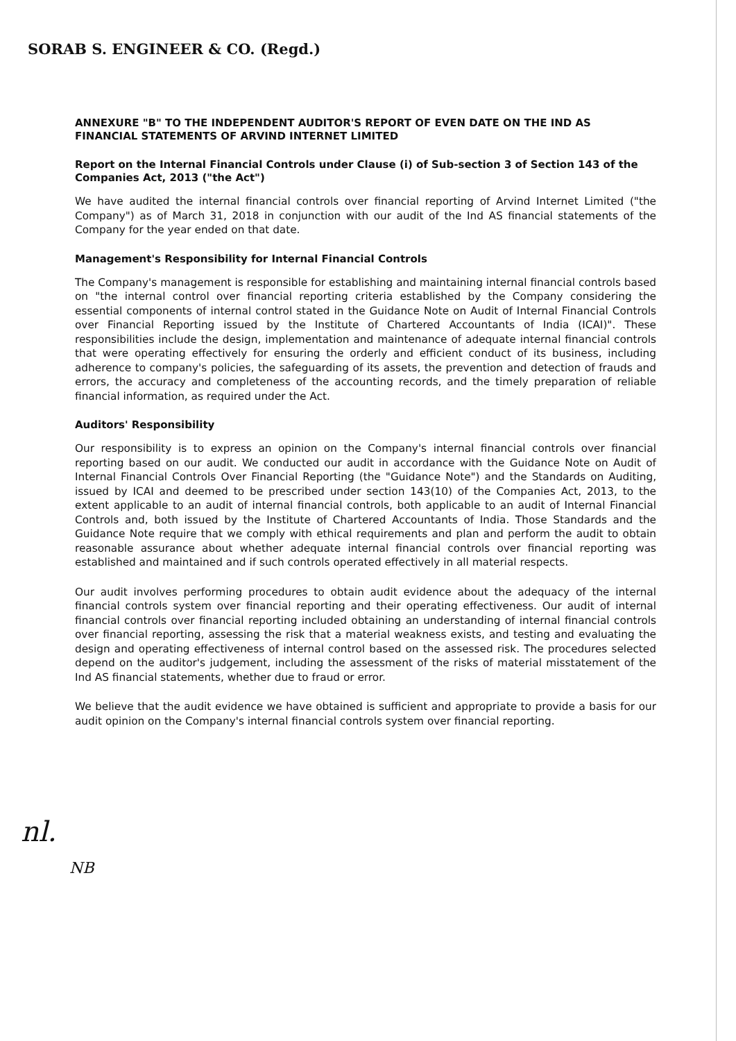SORAB S. ENGINEER & CO. (Regd.)
ANNEXURE "B" TO THE INDEPENDENT AUDITOR'S REPORT OF EVEN DATE ON THE IND AS FINANCIAL STATEMENTS OF ARVIND INTERNET LIMITED
Report on the Internal Financial Controls under Clause (i) of Sub-section 3 of Section 143 of the Companies Act, 2013 ("the Act")
We have audited the internal financial controls over financial reporting of Arvind Internet Limited ("the Company") as of March 31, 2018 in conjunction with our audit of the Ind AS financial statements of the Company for the year ended on that date.
Management's Responsibility for Internal Financial Controls
The Company's management is responsible for establishing and maintaining internal financial controls based on "the internal control over financial reporting criteria established by the Company considering the essential components of internal control stated in the Guidance Note on Audit of Internal Financial Controls over Financial Reporting issued by the Institute of Chartered Accountants of India (ICAI)". These responsibilities include the design, implementation and maintenance of adequate internal financial controls that were operating effectively for ensuring the orderly and efficient conduct of its business, including adherence to company's policies, the safeguarding of its assets, the prevention and detection of frauds and errors, the accuracy and completeness of the accounting records, and the timely preparation of reliable financial information, as required under the Act.
Auditors' Responsibility
Our responsibility is to express an opinion on the Company's internal financial controls over financial reporting based on our audit. We conducted our audit in accordance with the Guidance Note on Audit of Internal Financial Controls Over Financial Reporting (the "Guidance Note") and the Standards on Auditing, issued by ICAI and deemed to be prescribed under section 143(10) of the Companies Act, 2013, to the extent applicable to an audit of internal financial controls, both applicable to an audit of Internal Financial Controls and, both issued by the Institute of Chartered Accountants of India. Those Standards and the Guidance Note require that we comply with ethical requirements and plan and perform the audit to obtain reasonable assurance about whether adequate internal financial controls over financial reporting was established and maintained and if such controls operated effectively in all material respects.
Our audit involves performing procedures to obtain audit evidence about the adequacy of the internal financial controls system over financial reporting and their operating effectiveness. Our audit of internal financial controls over financial reporting included obtaining an understanding of internal financial controls over financial reporting, assessing the risk that a material weakness exists, and testing and evaluating the design and operating effectiveness of internal control based on the assessed risk. The procedures selected depend on the auditor's judgement, including the assessment of the risks of material misstatement of the Ind AS financial statements, whether due to fraud or error.
We believe that the audit evidence we have obtained is sufficient and appropriate to provide a basis for our audit opinion on the Company's internal financial controls system over financial reporting.
nl.
NB